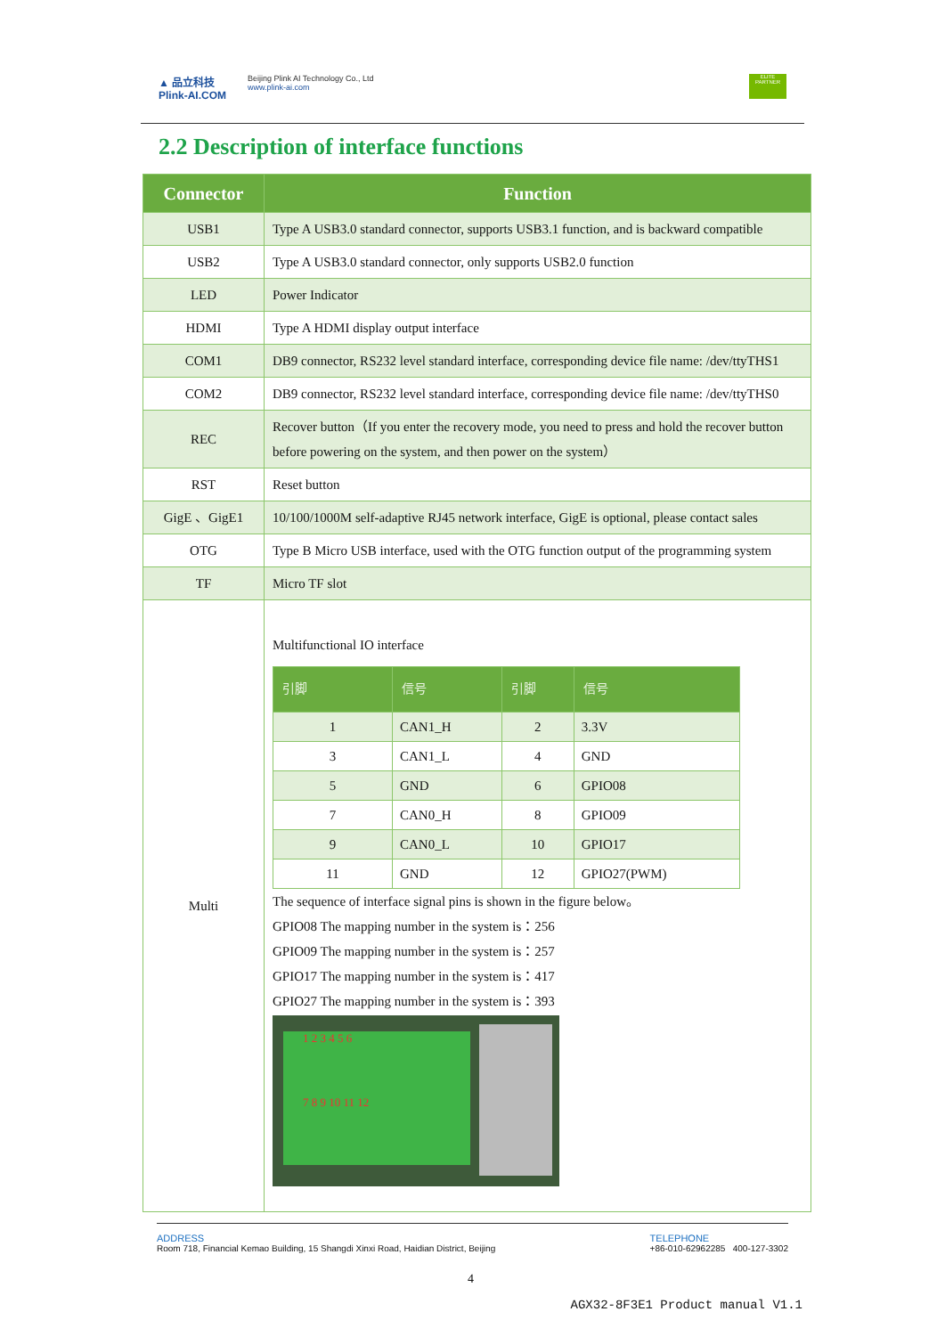▲ 品立科技
Plink-AI.COM
Beijing Plink AI Technology Co., Ltd
www.plink-ai.com
ELITE PARTNER
2.2 Description of interface functions
| Connector | Function |
| --- | --- |
| USB1 | Type A USB3.0 standard connector, supports USB3.1 function, and is backward compatible |
| USB2 | Type A USB3.0 standard connector, only supports USB2.0 function |
| LED | Power Indicator |
| HDMI | Type A HDMI display output interface |
| COM1 | DB9 connector, RS232 level standard interface, corresponding device file name: /dev/ttyTHS1 |
| COM2 | DB9 connector, RS232 level standard interface, corresponding device file name: /dev/ttyTHS0 |
| REC | Recover button（If you enter the recovery mode, you need to press and hold the recover button before powering on the system, and then power on the system） |
| RST | Reset button |
| GigE 、GigE1 | 10/100/1000M self-adaptive RJ45 network interface, GigE is optional, please contact sales |
| OTG | Type B Micro USB interface, used with the OTG function output of the programming system |
| TF | Micro TF slot |
| Multi | Multifunctional IO interface / 引脚 / 信号 / 引脚 / 信号 / / --- / --- / --- / --- / / 1 / CAN1_H / 2 / 3.3V / / 3 / CAN1_L / 4 / GND / / 5 / GND / 6 / GPIO08 / / 7 / CAN0_H / 8 / GPIO09 / / 9 / CAN0_L / 10 / GPIO17 / / 11 / GND / 12 / GPIO27(PWM) / The sequence of interface signal pins is shown in the figure below。 GPIO08 The mapping number in the system is：256 GPIO09 The mapping number in the system is：257 GPIO17 The mapping number in the system is：417 GPIO27 The mapping number in the system is：393 1 2 3 4 5 6 7 8 9 10 11 12 |
ADDRESS
Room 718, Financial Kemao Building, 15 Shangdi Xinxi Road, Haidian District, Beijing
TELEPHONE
+86-010-62962285 400-127-3302
4
AGX32-8F3E1 Product manual V1.1